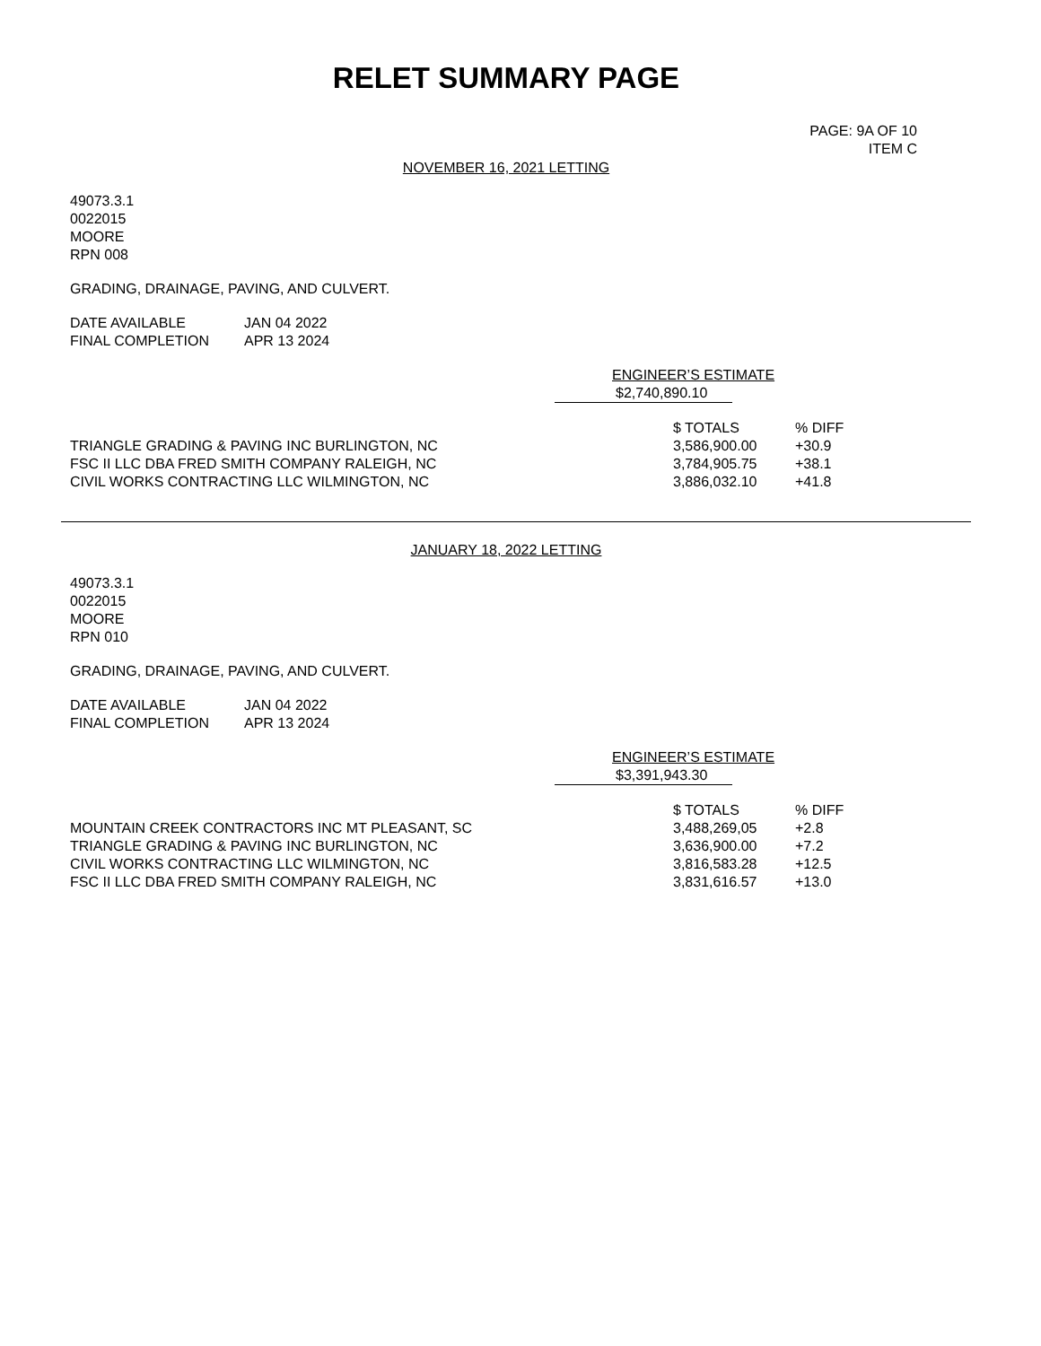RELET SUMMARY PAGE
PAGE: 9A OF 10
ITEM C
NOVEMBER 16, 2021 LETTING
49073.3.1
0022015
MOORE
RPN 008
GRADING, DRAINAGE, PAVING, AND CULVERT.
| DATE AVAILABLE | JAN 04 2022 |
| FINAL COMPLETION | APR 13 2024 |
ENGINEER’S ESTIMATE
$2,740,890.10
| | $ TOTALS | % DIFF |
| --- | --- | --- |
| TRIANGLE GRADING & PAVING INC BURLINGTON, NC | 3,586,900.00 | +30.9 |
| FSC II LLC DBA FRED SMITH COMPANY RALEIGH, NC | 3,784,905.75 | +38.1 |
| CIVIL WORKS CONTRACTING LLC WILMINGTON, NC | 3,886,032.10 | +41.8 |
JANUARY 18, 2022 LETTING
49073.3.1
0022015
MOORE
RPN 010
GRADING, DRAINAGE, PAVING, AND CULVERT.
| DATE AVAILABLE | JAN 04 2022 |
| FINAL COMPLETION | APR 13 2024 |
ENGINEER’S ESTIMATE
$3,391,943.30
| | $ TOTALS | % DIFF |
| --- | --- | --- |
| MOUNTAIN CREEK CONTRACTORS INC MT PLEASANT, SC | 3,488,269,05 | +2.8 |
| TRIANGLE GRADING & PAVING INC BURLINGTON, NC | 3,636,900.00 | +7.2 |
| CIVIL WORKS CONTRACTING LLC WILMINGTON, NC | 3,816,583.28 | +12.5 |
| FSC II LLC DBA FRED SMITH COMPANY RALEIGH, NC | 3,831,616.57 | +13.0 |